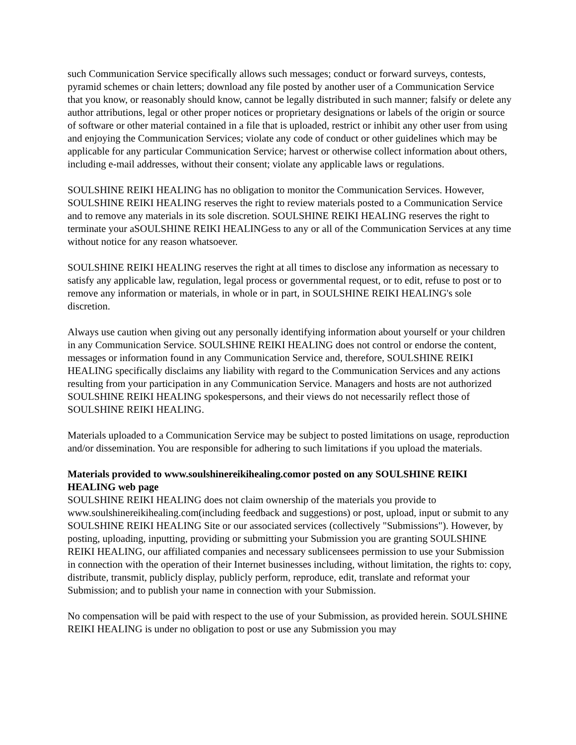such Communication Service specifically allows such messages; conduct or forward surveys, contests, pyramid schemes or chain letters; download any file posted by another user of a Communication Service that you know, or reasonably should know, cannot be legally distributed in such manner; falsify or delete any author attributions, legal or other proper notices or proprietary designations or labels of the origin or source of software or other material contained in a file that is uploaded, restrict or inhibit any other user from using and enjoying the Communication Services; violate any code of conduct or other guidelines which may be applicable for any particular Communication Service; harvest or otherwise collect information about others, including e-mail addresses, without their consent; violate any applicable laws or regulations.
SOULSHINE REIKI HEALING has no obligation to monitor the Communication Services. However, SOULSHINE REIKI HEALING reserves the right to review materials posted to a Communication Service and to remove any materials in its sole discretion. SOULSHINE REIKI HEALING reserves the right to terminate your aSOULSHINE REIKI HEALINGess to any or all of the Communication Services at any time without notice for any reason whatsoever.
SOULSHINE REIKI HEALING reserves the right at all times to disclose any information as necessary to satisfy any applicable law, regulation, legal process or governmental request, or to edit, refuse to post or to remove any information or materials, in whole or in part, in SOULSHINE REIKI HEALING's sole discretion.
Always use caution when giving out any personally identifying information about yourself or your children in any Communication Service. SOULSHINE REIKI HEALING does not control or endorse the content, messages or information found in any Communication Service and, therefore, SOULSHINE REIKI HEALING specifically disclaims any liability with regard to the Communication Services and any actions resulting from your participation in any Communication Service. Managers and hosts are not authorized SOULSHINE REIKI HEALING spokespersons, and their views do not necessarily reflect those of SOULSHINE REIKI HEALING.
Materials uploaded to a Communication Service may be subject to posted limitations on usage, reproduction and/or dissemination. You are responsible for adhering to such limitations if you upload the materials.
Materials provided to www.soulshinereikihealing.comor posted on any SOULSHINE REIKI HEALING web page
SOULSHINE REIKI HEALING does not claim ownership of the materials you provide to www.soulshinereikihealing.com(including feedback and suggestions) or post, upload, input or submit to any SOULSHINE REIKI HEALING Site or our associated services (collectively "Submissions"). However, by posting, uploading, inputting, providing or submitting your Submission you are granting SOULSHINE REIKI HEALING, our affiliated companies and necessary sublicensees permission to use your Submission in connection with the operation of their Internet businesses including, without limitation, the rights to: copy, distribute, transmit, publicly display, publicly perform, reproduce, edit, translate and reformat your Submission; and to publish your name in connection with your Submission.
No compensation will be paid with respect to the use of your Submission, as provided herein. SOULSHINE REIKI HEALING is under no obligation to post or use any Submission you may